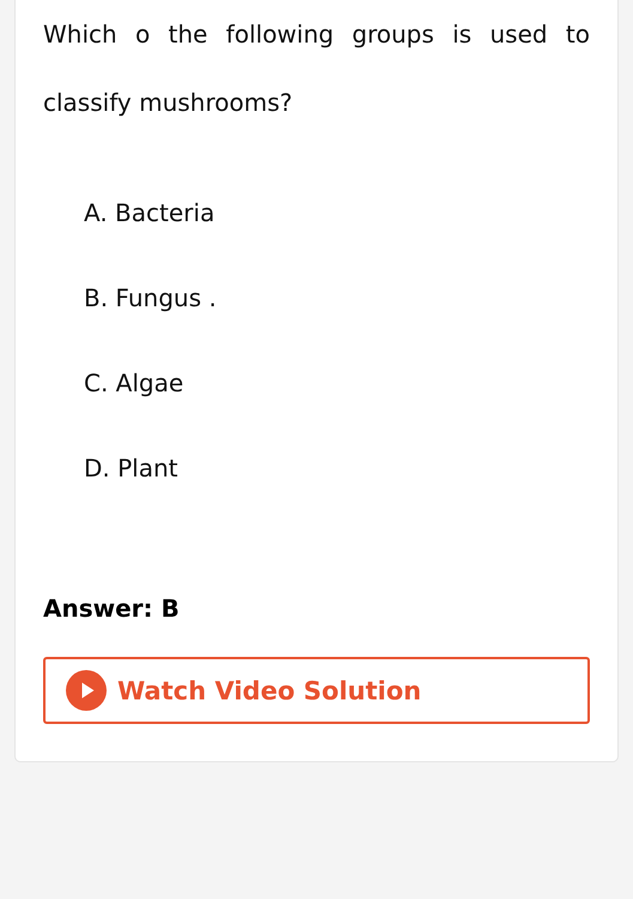Which o the following groups is used to classify mushrooms?
A. Bacteria
B. Fungus .
C. Algae
D. Plant
Answer: B
Watch Video Solution